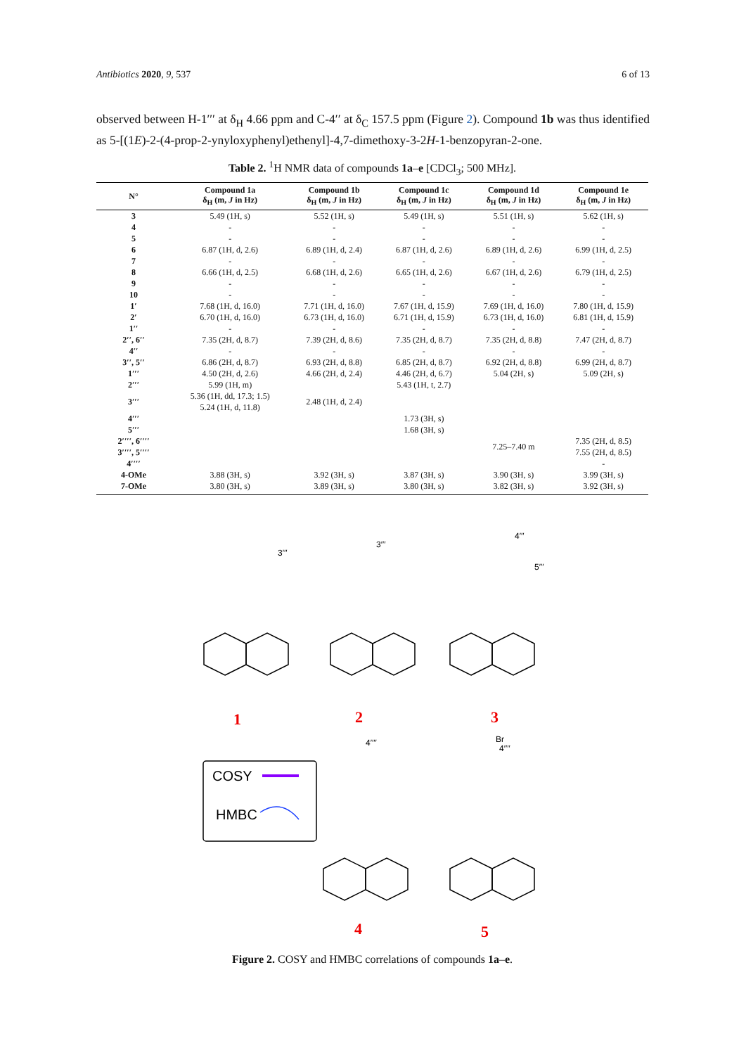Antibiotics 2020, 9, 537 6 of 13
observed between H-1′′′ at δ<sub>H</sub> 4.66 ppm and C-4′′ at δ<sub>C</sub> 157.5 ppm (Figure 2). Compound 1b was thus identified as 5-[(1E)-2-(4-prop-2-ynyloxyphenyl)ethenyl]-4,7-dimethoxy-3-2H-1-benzopyran-2-one.
Table 2. <sup>1</sup>H NMR data of compounds 1a–e [CDCl<sub>3</sub>; 500 MHz].
| N° | Compound 1a δ<sub>H</sub> (m, J in Hz) | Compound 1b δ<sub>H</sub> (m, J in Hz) | Compound 1c δ<sub>H</sub> (m, J in Hz) | Compound 1d δ<sub>H</sub> (m, J in Hz) | Compound 1e δ<sub>H</sub> (m, J in Hz) |
| --- | --- | --- | --- | --- | --- |
| 3 | 5.49 (1H, s) | 5.52 (1H, s) | 5.49 (1H, s) | 5.51 (1H, s) | 5.62 (1H, s) |
| 4 | - | - | - | - | - |
| 5 | - | - | - | - | - |
| 6 | 6.87 (1H, d, 2.6) | 6.89 (1H, d, 2.4) | 6.87 (1H, d, 2.6) | 6.89 (1H, d, 2.6) | 6.99 (1H, d, 2.5) |
| 7 | - | - | - | - | - |
| 8 | 6.66 (1H, d, 2.5) | 6.68 (1H, d, 2.6) | 6.65 (1H, d, 2.6) | 6.67 (1H, d, 2.6) | 6.79 (1H, d, 2.5) |
| 9 | - | - | - | - | - |
| 10 | - | - | - | - | - |
| 1′ | 7.68 (1H, d, 16.0) | 7.71 (1H, d, 16.0) | 7.67 (1H, d, 15.9) | 7.69 (1H, d, 16.0) | 7.80 (1H, d, 15.9) |
| 2′ | 6.70 (1H, d, 16.0) | 6.73 (1H, d, 16.0) | 6.71 (1H, d, 15.9) | 6.73 (1H, d, 16.0) | 6.81 (1H, d, 15.9) |
| 1′′ | - | - | - | - | - |
| 2′′, 6′′ | 7.35 (2H, d, 8.7) | 7.39 (2H, d, 8.6) | 7.35 (2H, d, 8.7) | 7.35 (2H, d, 8.8) | 7.47 (2H, d, 8.7) |
| 4′′ | - | - | - | - | - |
| 3′′, 5′′ | 6.86 (2H, d, 8.7) | 6.93 (2H, d, 8.8) | 6.85 (2H, d, 8.7) | 6.92 (2H, d, 8.8) | 6.99 (2H, d, 8.7) |
| 1′′′ | 4.50 (2H, d, 2.6) | 4.66 (2H, d, 2.4) | 4.46 (2H, d, 6.7) | 5.04 (2H, s) | 5.09 (2H, s) |
| 2′′′ | 5.99 (1H, m) | | 5.43 (1H, t, 2.7) | | |
| 3′′′ | 5.36 (1H, dd, 17.3; 1.5) 5.24 (1H, d, 11.8) | 2.48 (1H, d, 2.4) | | | |
| 4′′′ | | | 1.73 (3H, s) | | |
| 5′′′ | | | 1.68 (3H, s) | | |
| 2′′′′, 6′′′′ | | | | 7.25–7.40 m | 7.35 (2H, d, 8.5) |
| 3′′′′, 5′′′′ | | | | | 7.55 (2H, d, 8.5) |
| 4′′′′ | | | | | - |
| 4-OMe | 3.88 (3H, s) | 3.92 (3H, s) | 3.87 (3H, s) | 3.90 (3H, s) | 3.99 (3H, s) |
| 7-OMe | 3.80 (3H, s) | 3.89 (3H, s) | 3.80 (3H, s) | 3.82 (3H, s) | 3.92 (3H, s) |
COSY
HMBC
1
2
3
4
5
3′′′
3′′′
4′′′
5′′′
4′′′′
Br
4′′′′
Figure 2. COSY and HMBC correlations of compounds 1a–e.